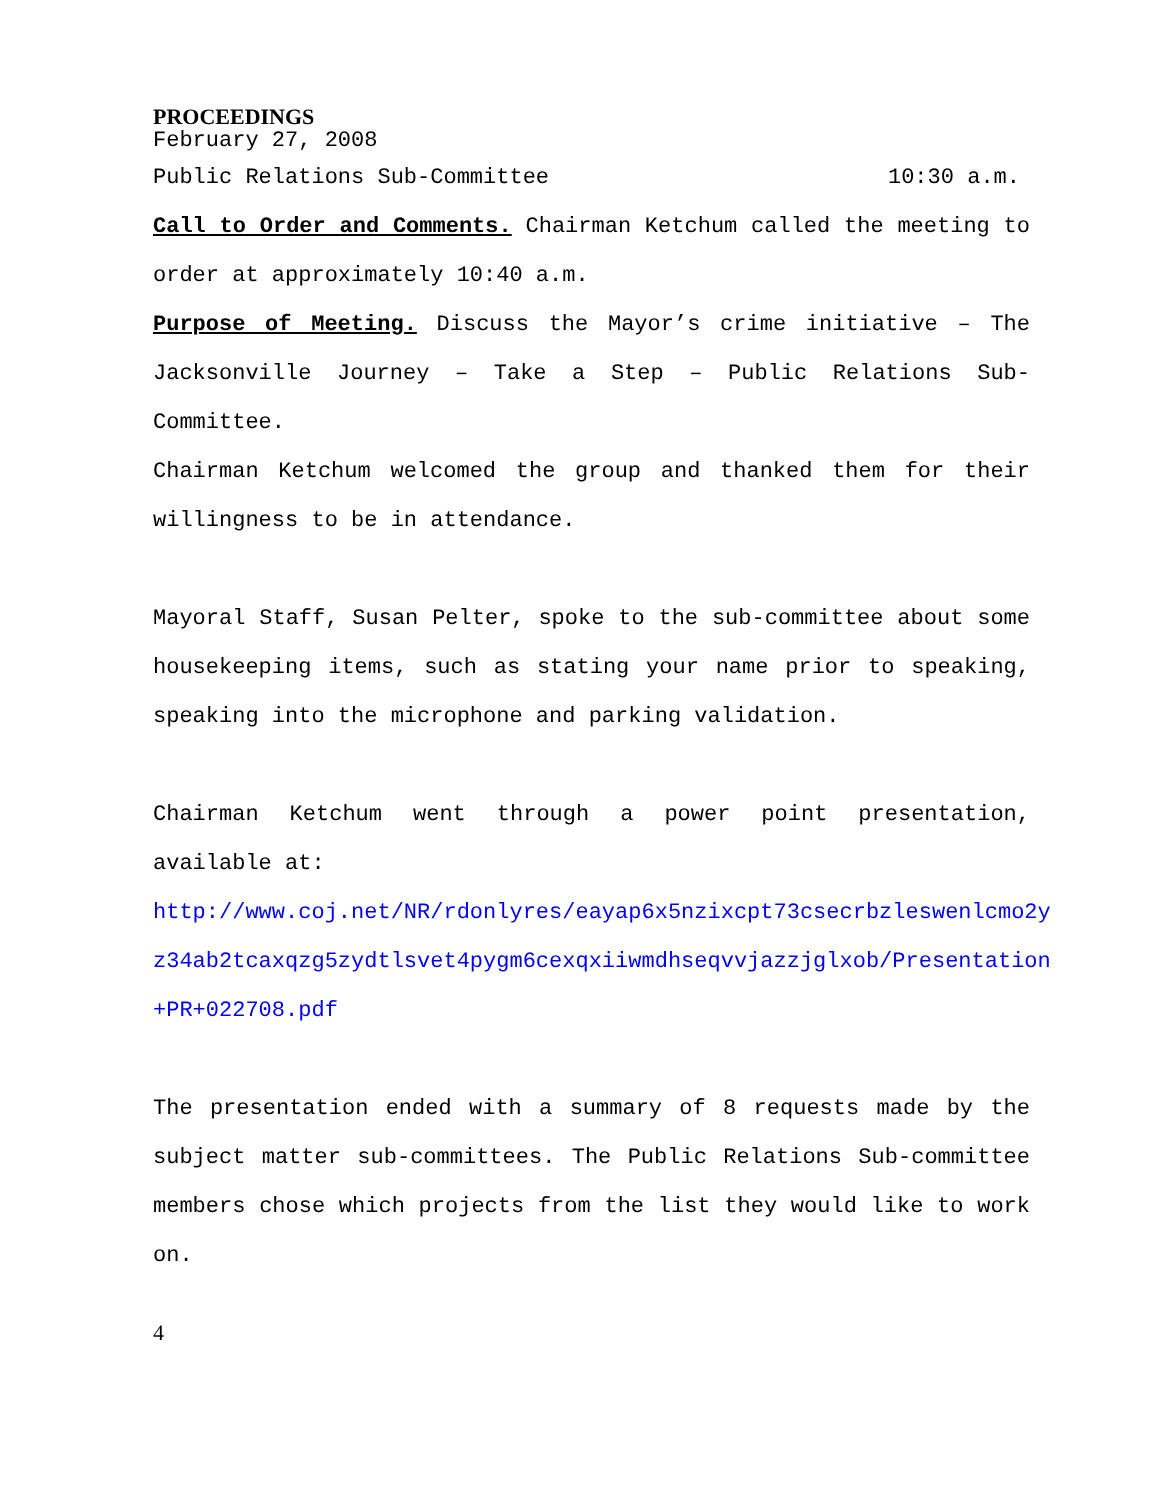PROCEEDINGS
February 27, 2008
Public Relations Sub-Committee 10:30 a.m.
Call to Order and Comments. Chairman Ketchum called the meeting to order at approximately 10:40 a.m.
Purpose of Meeting. Discuss the Mayor’s crime initiative – The Jacksonville Journey – Take a Step – Public Relations Sub-Committee.
Chairman Ketchum welcomed the group and thanked them for their willingness to be in attendance.
Mayoral Staff, Susan Pelter, spoke to the sub-committee about some housekeeping items, such as stating your name prior to speaking, speaking into the microphone and parking validation.
Chairman Ketchum went through a power point presentation, available at:
http://www.coj.net/NR/rdonlyres/eayap6x5nzixcpt73csecrbzleswenlcmo2yz34ab2tcaxqzg5zydtlsvet4pygm6cexqxiiwmdhseqvvjazzjglxob/Presentation+PR+022708.pdf
The presentation ended with a summary of 8 requests made by the subject matter sub-committees. The Public Relations Sub-committee members chose which projects from the list they would like to work on.
4